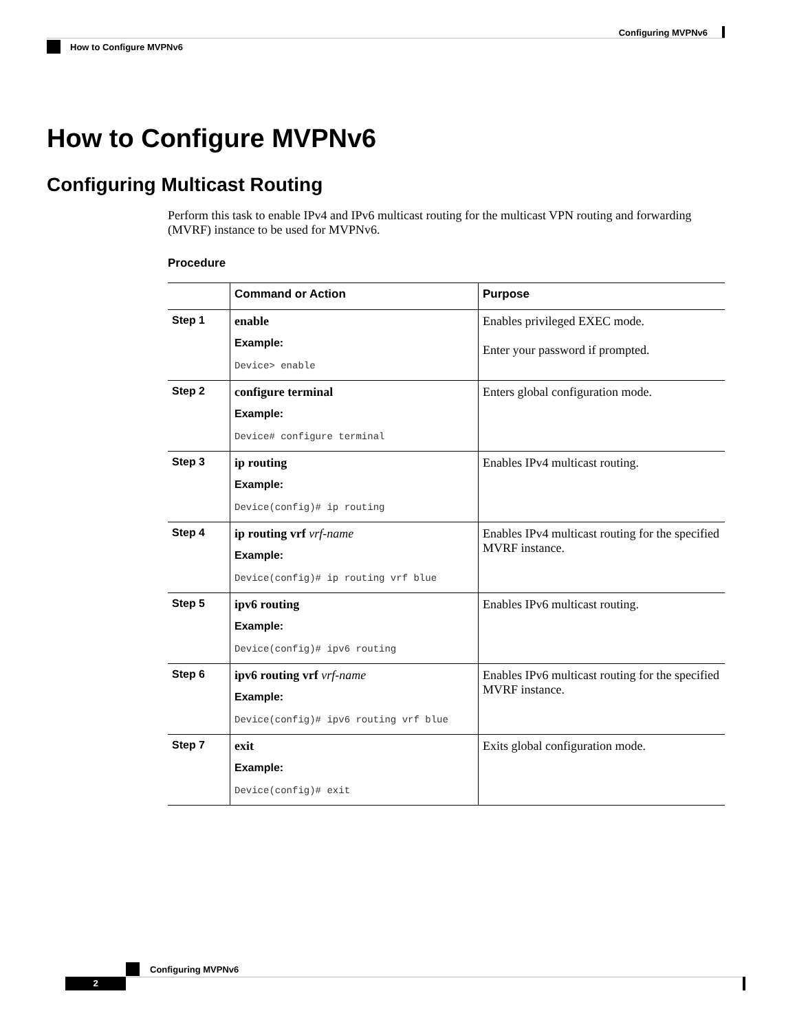Configuring MVPNv6
How to Configure MVPNv6
How to Configure MVPNv6
Configuring Multicast Routing
Perform this task to enable IPv4 and IPv6 multicast routing for the multicast VPN routing and forwarding (MVRF) instance to be used for MVPNv6.
Procedure
| | Command or Action | Purpose |
| --- | --- | --- |
| Step 1 | enable Example: Device> enable | Enables privileged EXEC mode. Enter your password if prompted. |
| Step 2 | configure terminal Example: Device# configure terminal | Enters global configuration mode. |
| Step 3 | ip routing Example: Device(config)# ip routing | Enables IPv4 multicast routing. |
| Step 4 | ip routing vrf vrf-name Example: Device(config)# ip routing vrf blue | Enables IPv4 multicast routing for the specified MVRF instance. |
| Step 5 | ipv6 routing Example: Device(config)# ipv6 routing | Enables IPv6 multicast routing. |
| Step 6 | ipv6 routing vrf vrf-name Example: Device(config)# ipv6 routing vrf blue | Enables IPv6 multicast routing for the specified MVRF instance. |
| Step 7 | exit Example: Device(config)# exit | Exits global configuration mode. |
Configuring MVPNv6
2